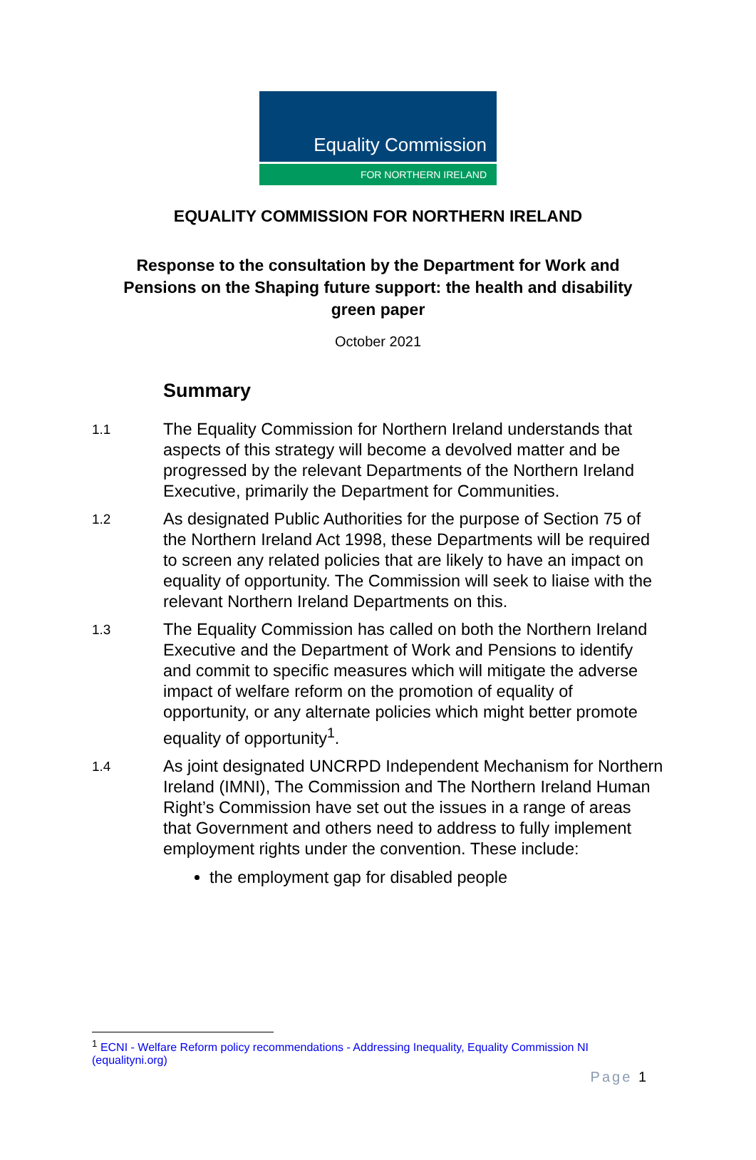Equality Commission
FOR NORTHERN IRELAND
EQUALITY COMMISSION FOR NORTHERN IRELAND
Response to the consultation by the Department for Work and Pensions on the Shaping future support: the health and disability green paper
October 2021
Summary
1.1 The Equality Commission for Northern Ireland understands that aspects of this strategy will become a devolved matter and be progressed by the relevant Departments of the Northern Ireland Executive, primarily the Department for Communities.
1.2 As designated Public Authorities for the purpose of Section 75 of the Northern Ireland Act 1998, these Departments will be required to screen any related policies that are likely to have an impact on equality of opportunity. The Commission will seek to liaise with the relevant Northern Ireland Departments on this.
1.3 The Equality Commission has called on both the Northern Ireland Executive and the Department of Work and Pensions to identify and commit to specific measures which will mitigate the adverse impact of welfare reform on the promotion of equality of opportunity, or any alternate policies which might better promote equality of opportunity<sup>1</sup>.
1.4 As joint designated UNCRPD Independent Mechanism for Northern Ireland (IMNI), The Commission and The Northern Ireland Human Right’s Commission have set out the issues in a range of areas that Government and others need to address to fully implement employment rights under the convention. These include:
the employment gap for disabled people
<sup>1</sup> ECNI - Welfare Reform policy recommendations - Addressing Inequality, Equality Commission NI (equalityni.org)
Page 1